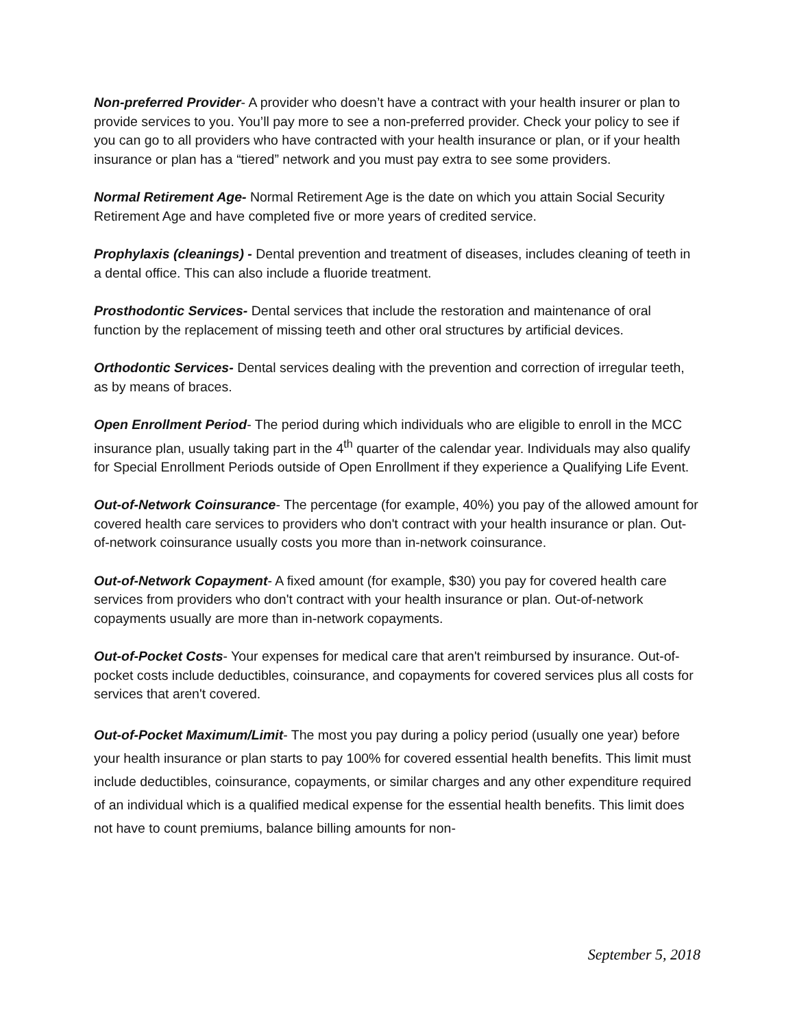Non-preferred Provider- A provider who doesn’t have a contract with your health insurer or plan to provide services to you. You’ll pay more to see a non-preferred provider. Check your policy to see if you can go to all providers who have contracted with your health insurance or plan, or if your health insurance or plan has a “tiered” network and you must pay extra to see some providers.
Normal Retirement Age- Normal Retirement Age is the date on which you attain Social Security Retirement Age and have completed five or more years of credited service.
Prophylaxis (cleanings) - Dental prevention and treatment of diseases, includes cleaning of teeth in a dental office. This can also include a fluoride treatment.
Prosthodontic Services- Dental services that include the restoration and maintenance of oral function by the replacement of missing teeth and other oral structures by artificial devices.
Orthodontic Services- Dental services dealing with the prevention and correction of irregular teeth, as by means of braces.
Open Enrollment Period- The period during which individuals who are eligible to enroll in the MCC insurance plan, usually taking part in the 4<sup>th</sup> quarter of the calendar year. Individuals may also qualify for Special Enrollment Periods outside of Open Enrollment if they experience a Qualifying Life Event.
Out-of-Network Coinsurance- The percentage (for example, 40%) you pay of the allowed amount for covered health care services to providers who don't contract with your health insurance or plan. Out-of-network coinsurance usually costs you more than in-network coinsurance.
Out-of-Network Copayment- A fixed amount (for example, $30) you pay for covered health care services from providers who don't contract with your health insurance or plan. Out-of-network copayments usually are more than in-network copayments.
Out-of-Pocket Costs- Your expenses for medical care that aren't reimbursed by insurance. Out-of-pocket costs include deductibles, coinsurance, and copayments for covered services plus all costs for services that aren't covered.
Out-of-Pocket Maximum/Limit- The most you pay during a policy period (usually one year) before your health insurance or plan starts to pay 100% for covered essential health benefits. This limit must include deductibles, coinsurance, copayments, or similar charges and any other expenditure required of an individual which is a qualified medical expense for the essential health benefits. This limit does not have to count premiums, balance billing amounts for non-
September 5, 2018